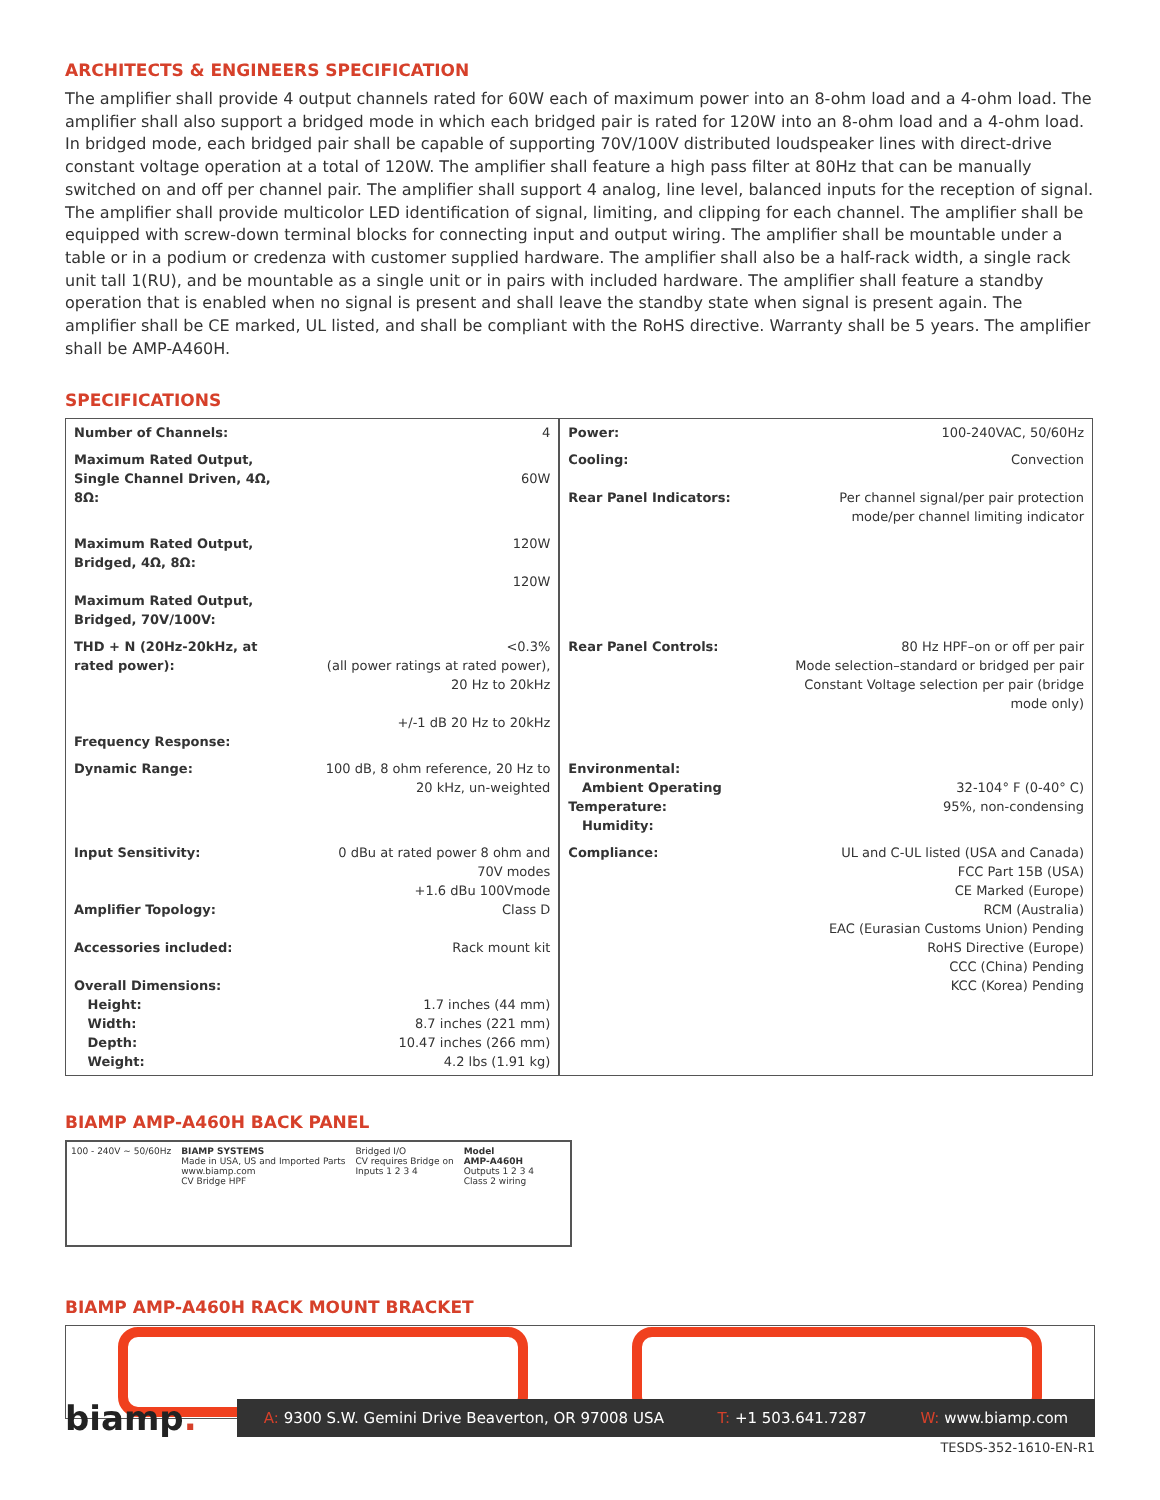ARCHITECTS & ENGINEERS SPECIFICATION
The amplifier shall provide 4 output channels rated for 60W each of maximum power into an 8-ohm load and a 4-ohm load. The amplifier shall also support a bridged mode in which each bridged pair is rated for 120W into an 8-ohm load and a 4-ohm load. In bridged mode, each bridged pair shall be capable of supporting 70V/100V distributed loudspeaker lines with direct-drive constant voltage operation at a total of 120W. The amplifier shall feature a high pass filter at 80Hz that can be manually switched on and off per channel pair. The amplifier shall support 4 analog, line level, balanced inputs for the reception of signal. The amplifier shall provide multicolor LED identification of signal, limiting, and clipping for each channel. The amplifier shall be equipped with screw-down terminal blocks for connecting input and output wiring. The amplifier shall be mountable under a table or in a podium or credenza with customer supplied hardware. The amplifier shall also be a half-rack width, a single rack unit tall 1(RU), and be mountable as a single unit or in pairs with included hardware. The amplifier shall feature a standby operation that is enabled when no signal is present and shall leave the standby state when signal is present again. The amplifier shall be CE marked, UL listed, and shall be compliant with the RoHS directive. Warranty shall be 5 years. The amplifier shall be AMP-A460H.
SPECIFICATIONS
| Number of Channels: | 4 | Power: | 100-240VAC, 50/60Hz |
| Maximum Rated Output, Single Channel Driven, 4Ω, 8Ω: | 60W | Cooling: Rear Panel Indicators: | Convection Per channel signal/per pair protection mode/per channel limiting indicator |
| Maximum Rated Output, Bridged, 4Ω, 8Ω: Maximum Rated Output, Bridged, 70V/100V: | 120W 120W | | |
| THD + N (20Hz-20kHz, at rated power): Frequency Response: | <0.3% (all power ratings at rated power), 20 Hz to 20kHz +/-1 dB 20 Hz to 20kHz | Rear Panel Controls: | 80 Hz HPF–on or off per pair Mode selection–standard or bridged per pair Constant Voltage selection per pair (bridge mode only) |
| Dynamic Range: | 100 dB, 8 ohm reference, 20 Hz to 20 kHz, un-weighted | Environmental: Ambient Operating Temperature: Humidity: | 32-104° F (0-40° C) 95%, non-condensing |
| Input Sensitivity: Amplifier Topology: Accessories included: Overall Dimensions: Height: Width: Depth: Weight: | 0 dBu at rated power 8 ohm and 70V modes +1.6 dBu 100Vmode Class D Rack mount kit 1.7 inches (44 mm) 8.7 inches (221 mm) 10.47 inches (266 mm) 4.2 lbs (1.91 kg) | Compliance: | UL and C-UL listed (USA and Canada) FCC Part 15B (USA) CE Marked (Europe) RCM (Australia) EAC (Eurasian Customs Union) Pending RoHS Directive (Europe) CCC (China) Pending KCC (Korea) Pending |
BIAMP AMP-A460H BACK PANEL
100 - 240V ~ 50/60Hz BIAMP SYSTEMS
Made in USA, US and Imported Parts
www.biamp.com
CV Bridge HPF
Bridged I/O
CV requires Bridge on
Inputs 1 2 3 4
Model
AMP-A460H
Outputs 1 2 3 4
Class 2 wiring
BIAMP AMP-A460H RACK MOUNT BRACKET
biamp.
A: 9300 S.W. Gemini Drive Beaverton, OR 97008 USA
T: +1 503.641.7287 W: www.biamp.com
TESDS-352-1610-EN-R1